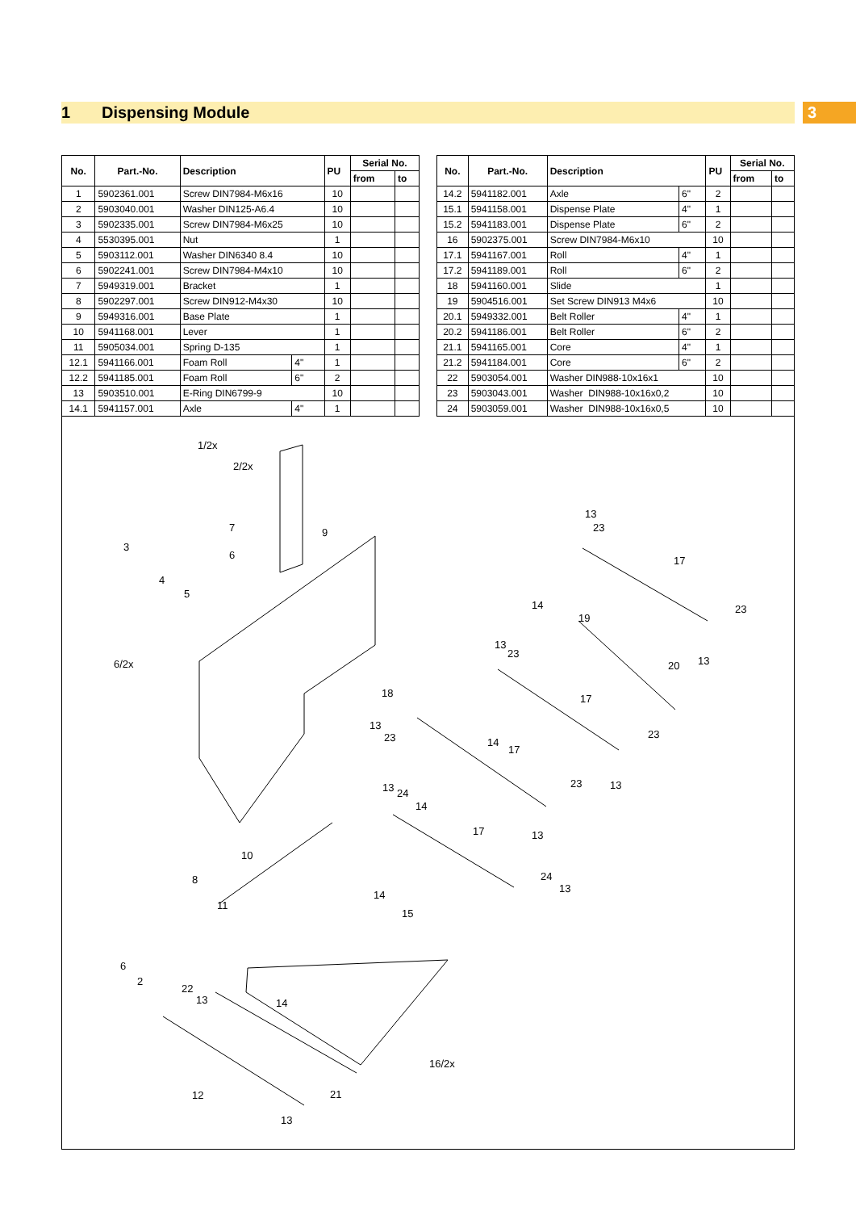1 Dispensing Module 3
| No. | Part.-No. | Description | | PU | Serial No. | |
| --- | --- | --- | --- | --- | --- | --- |
| | | | | | from | to |
| 1 | 5902361.001 | Screw DIN7984-M6x16 | | 10 | | |
| 2 | 5903040.001 | Washer DIN125-A6.4 | | 10 | | |
| 3 | 5902335.001 | Screw DIN7984-M6x25 | | 10 | | |
| 4 | 5530395.001 | Nut | | 1 | | |
| 5 | 5903112.001 | Washer DIN6340 8.4 | | 10 | | |
| 6 | 5902241.001 | Screw DIN7984-M4x10 | | 10 | | |
| 7 | 5949319.001 | Bracket | | 1 | | |
| 8 | 5902297.001 | Screw DIN912-M4x30 | | 10 | | |
| 9 | 5949316.001 | Base Plate | | 1 | | |
| 10 | 5941168.001 | Lever | | 1 | | |
| 11 | 5905034.001 | Spring D-135 | | 1 | | |
| 12.1 | 5941166.001 | Foam Roll | 4" | 1 | | |
| 12.2 | 5941185.001 | Foam Roll | 6" | 2 | | |
| 13 | 5903510.001 | E-Ring DIN6799-9 | | 10 | | |
| 14.1 | 5941157.001 | Axle | 4" | 1 | | |
| No. | Part.-No. | Description | | PU | Serial No. | |
| --- | --- | --- | --- | --- | --- | --- |
| | | | | | from | to |
| 14.2 | 5941182.001 | Axle | 6" | 2 | | |
| 15.1 | 5941158.001 | Dispense Plate | 4" | 1 | | |
| 15.2 | 5941183.001 | Dispense Plate | 6" | 2 | | |
| 16 | 5902375.001 | Screw DIN7984-M6x10 | | 10 | | |
| 17.1 | 5941167.001 | Roll | 4" | 1 | | |
| 17.2 | 5941189.001 | Roll | 6" | 2 | | |
| 18 | 5941160.001 | Slide | | 1 | | |
| 19 | 5904516.001 | Set Screw DIN913 M4x6 | | 10 | | |
| 20.1 | 5949332.001 | Belt Roller | 4" | 1 | | |
| 20.2 | 5941186.001 | Belt Roller | 6" | 2 | | |
| 21.1 | 5941165.001 | Core | 4" | 1 | | |
| 21.2 | 5941184.001 | Core | 6" | 2 | | |
| 22 | 5903054.001 | Washer DIN988-10x16x1 | | 10 | | |
| 23 | 5903043.001 | Washer DIN988-10x16x0,2 | | 10 | | |
| 24 | 5903059.001 | Washer DIN988-10x16x0,5 | | 10 | | |
1/2x
2/2x
3
4
5
6
7 9
6/2x
13
23
17
14
19
23
13 20
13
23
18 17
13
23 14
17
23
23 13 13 24
14
17 13
10
8 24
13
14
15
11
6
2
22
13 14
16/2x
12 21
13